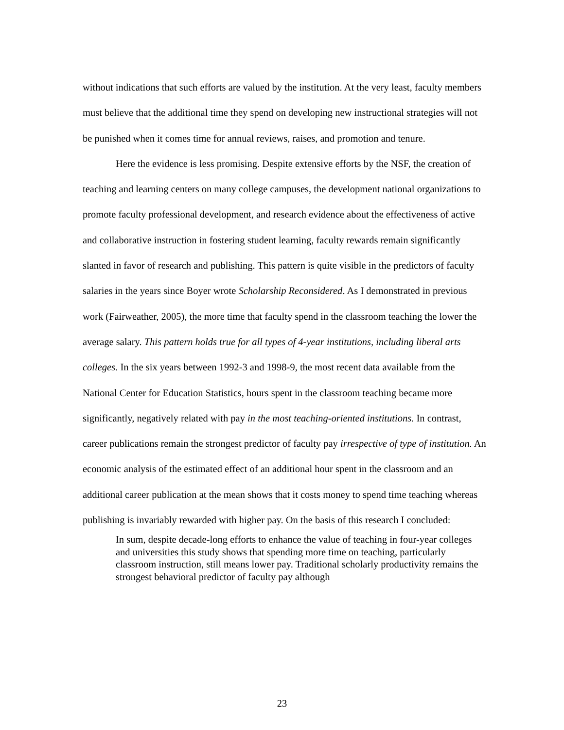without indications that such efforts are valued by the institution. At the very least, faculty members must believe that the additional time they spend on developing new instructional strategies will not be punished when it comes time for annual reviews, raises, and promotion and tenure.
Here the evidence is less promising. Despite extensive efforts by the NSF, the creation of teaching and learning centers on many college campuses, the development national organizations to promote faculty professional development, and research evidence about the effectiveness of active and collaborative instruction in fostering student learning, faculty rewards remain significantly slanted in favor of research and publishing. This pattern is quite visible in the predictors of faculty salaries in the years since Boyer wrote Scholarship Reconsidered. As I demonstrated in previous work (Fairweather, 2005), the more time that faculty spend in the classroom teaching the lower the average salary. This pattern holds true for all types of 4-year institutions, including liberal arts colleges. In the six years between 1992-3 and 1998-9, the most recent data available from the National Center for Education Statistics, hours spent in the classroom teaching became more significantly, negatively related with pay in the most teaching-oriented institutions. In contrast, career publications remain the strongest predictor of faculty pay irrespective of type of institution. An economic analysis of the estimated effect of an additional hour spent in the classroom and an additional career publication at the mean shows that it costs money to spend time teaching whereas publishing is invariably rewarded with higher pay. On the basis of this research I concluded:
In sum, despite decade-long efforts to enhance the value of teaching in four-year colleges and universities this study shows that spending more time on teaching, particularly classroom instruction, still means lower pay. Traditional scholarly productivity remains the strongest behavioral predictor of faculty pay although
23